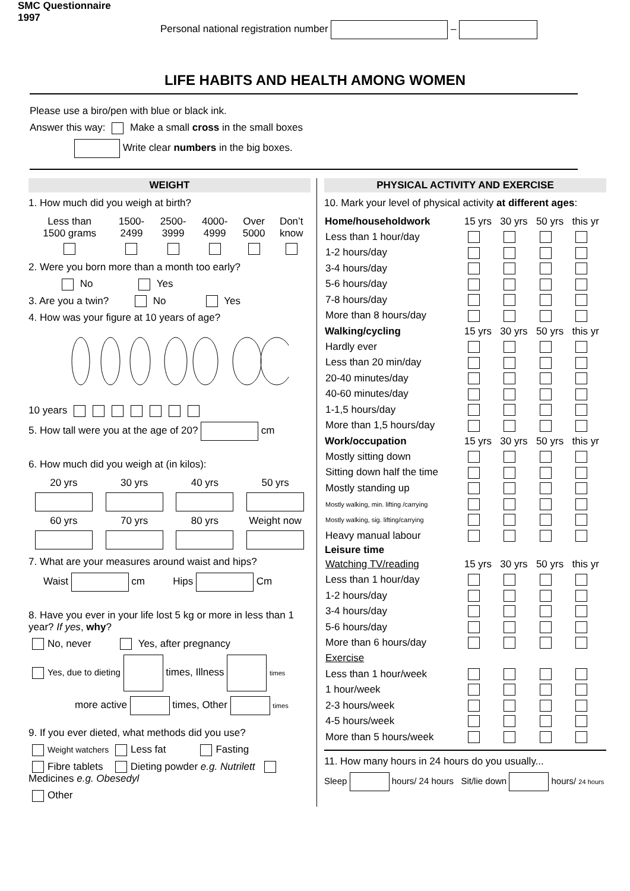SMC Questionnaire
1997
Personal national registration number –
LIFE HABITS AND HEALTH AMONG WOMEN
Please use a biro/pen with blue or black ink.
Answer this way: Make a small cross in the small boxes
Write clear numbers in the big boxes.
WEIGHT
1. How much did you weigh at birth?
| Less than 1500 grams | 1500- 2499 | 2500- 3999 | 4000- 4999 | Over 5000 | Don’t know |
2. Were you born more than a month too early?
No Yes
3. Are you a twin? No Yes
4. How was your figure at 10 years of age?
10 years
5. How tall were you at the age of 20? cm
6. How much did you weigh at (in kilos):
| 20 yrs | 30 yrs | 40 yrs | 50 yrs |
| 60 yrs | 70 yrs | 80 yrs | Weight now |
7. What are your measures around waist and hips?
Waist cm Hips Cm
8. Have you ever in your life lost 5 kg or more in less than 1 year? If yes, why?
No, never Yes, after pregnancy
Yes, due to dieting times, Illness times
more active times, Other times
9. If you ever dieted, what methods did you use?
Weight watchers Less fat Fasting
Fibre tablets Dieting powder e.g. Nutrilett Medicines e.g. Obesedyl
Other
PHYSICAL ACTIVITY AND EXERCISE
10. Mark your level of physical activity at different ages:
| Home/householdwork | 15 yrs | 30 yrs | 50 yrs | this yr |
| Less than 1 hour/day | | | | |
| 1-2 hours/day | | | | |
| 3-4 hours/day | | | | |
| 5-6 hours/day | | | | |
| 7-8 hours/day | | | | |
| More than 8 hours/day | | | | |
| Walking/cycling | 15 yrs | 30 yrs | 50 yrs | this yr |
| Hardly ever | | | | |
| Less than 20 min/day | | | | |
| 20-40 minutes/day | | | | |
| 40-60 minutes/day | | | | |
| 1-1,5 hours/day | | | | |
| More than 1,5 hours/day | | | | |
| Work/occupation | 15 yrs | 30 yrs | 50 yrs | this yr |
| Mostly sitting down | | | | |
| Sitting down half the time | | | | |
| Mostly standing up | | | | |
| Mostly walking, min. lifting /carrying | | | | |
| Mostly walking, sig. lifting/carrying | | | | |
| Heavy manual labour | | | | |
| Leisure time | | | | |
| Watching TV/reading | 15 yrs | 30 yrs | 50 yrs | this yr |
| Less than 1 hour/day | | | | |
| 1-2 hours/day | | | | |
| 3-4 hours/day | | | | |
| 5-6 hours/day | | | | |
| More than 6 hours/day | | | | |
| Exercise | | | | |
| Less than 1 hour/week | | | | |
| 1 hour/week | | | | |
| 2-3 hours/week | | | | |
| 4-5 hours/week | | | | |
| More than 5 hours/week | | | | |
11. How many hours in 24 hours do you usually...
Sleep hours/ 24 hours Sit/lie down hours/ 24 hours